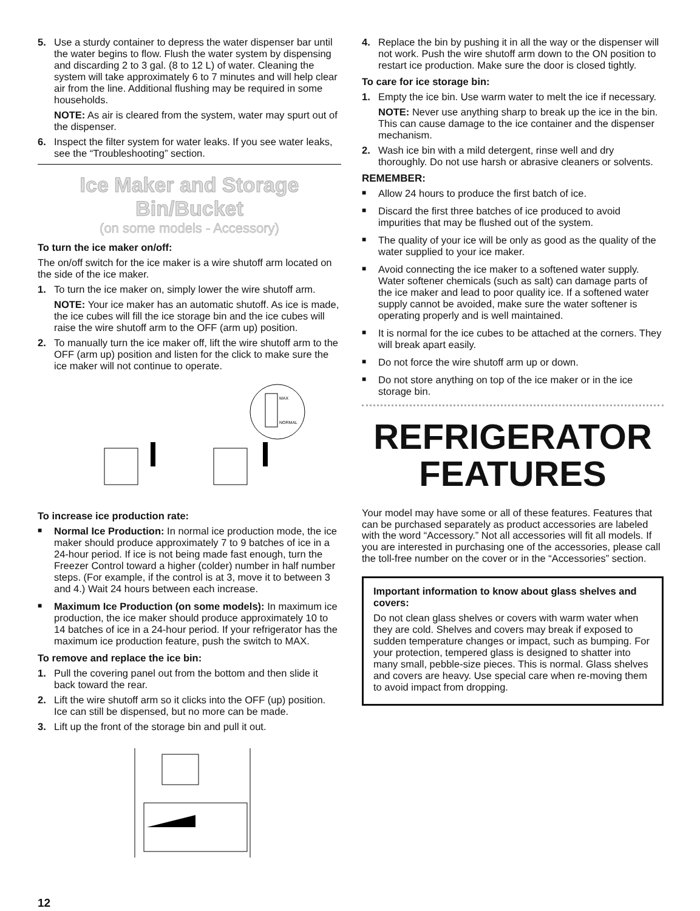5. Use a sturdy container to depress the water dispenser bar until the water begins to flow. Flush the water system by dispensing and discarding 2 to 3 gal. (8 to 12 L) of water. Cleaning the system will take approximately 6 to 7 minutes and will help clear air from the line. Additional flushing may be required in some households.
NOTE: As air is cleared from the system, water may spurt out of the dispenser.
6. Inspect the filter system for water leaks. If you see water leaks, see the “Troubleshooting” section.
Ice Maker and Storage Bin/Bucket
(on some models - Accessory)
To turn the ice maker on/off:
The on/off switch for the ice maker is a wire shutoff arm located on the side of the ice maker.
1. To turn the ice maker on, simply lower the wire shutoff arm.
NOTE: Your ice maker has an automatic shutoff. As ice is made, the ice cubes will fill the ice storage bin and the ice cubes will raise the wire shutoff arm to the OFF (arm up) position.
2. To manually turn the ice maker off, lift the wire shutoff arm to the OFF (arm up) position and listen for the click to make sure the ice maker will not continue to operate.
MAX
NORMAL
To increase ice production rate:
■
Normal Ice Production: In normal ice production mode, the ice maker should produce approximately 7 to 9 batches of ice in a 24-hour period. If ice is not being made fast enough, turn the Freezer Control toward a higher (colder) number in half number steps. (For example, if the control is at 3, move it to between 3 and 4.) Wait 24 hours between each increase.
■
Maximum Ice Production (on some models): In maximum ice production, the ice maker should produce approximately 10 to 14 batches of ice in a 24-hour period. If your refrigerator has the maximum ice production feature, push the switch to MAX.
To remove and replace the ice bin:
1. Pull the covering panel out from the bottom and then slide it back toward the rear.
2. Lift the wire shutoff arm so it clicks into the OFF (up) position. Ice can still be dispensed, but no more can be made.
3. Lift up the front of the storage bin and pull it out.
12
4. Replace the bin by pushing it in all the way or the dispenser will not work. Push the wire shutoff arm down to the ON position to restart ice production. Make sure the door is closed tightly.
To care for ice storage bin:
1. Empty the ice bin. Use warm water to melt the ice if necessary.
NOTE: Never use anything sharp to break up the ice in the bin. This can cause damage to the ice container and the dispenser mechanism.
2. Wash ice bin with a mild detergent, rinse well and dry thoroughly. Do not use harsh or abrasive cleaners or solvents.
REMEMBER:
■
Allow 24 hours to produce the first batch of ice.
■
Discard the first three batches of ice produced to avoid impurities that may be flushed out of the system.
■
The quality of your ice will be only as good as the quality of the water supplied to your ice maker.
■
Avoid connecting the ice maker to a softened water supply. Water softener chemicals (such as salt) can damage parts of the ice maker and lead to poor quality ice. If a softened water supply cannot be avoided, make sure the water softener is operating properly and is well maintained.
■
It is normal for the ice cubes to be attached at the corners. They will break apart easily.
■
Do not force the wire shutoff arm up or down.
■
Do not store anything on top of the ice maker or in the ice storage bin.
REFRIGERATOR
FEATURES
Your model may have some or all of these features. Features that can be purchased separately as product accessories are labeled with the word “Accessory.” Not all accessories will fit all models. If you are interested in purchasing one of the accessories, please call the toll-free number on the cover or in the “Accessories” section.
Important information to know about glass shelves and covers:
Do not clean glass shelves or covers with warm water when they are cold. Shelves and covers may break if exposed to sudden temperature changes or impact, such as bumping. For your protection, tempered glass is designed to shatter into many small, pebble-size pieces. This is normal. Glass shelves and covers are heavy. Use special care when re-moving them to avoid impact from dropping.